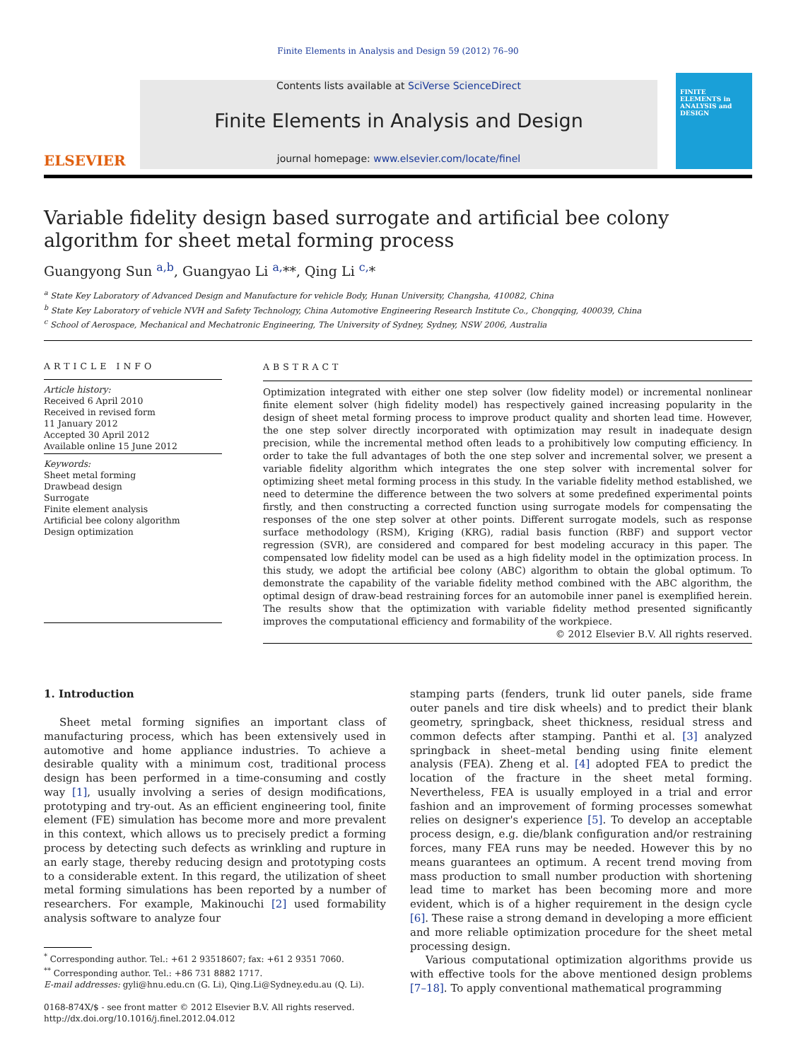Finite Elements in Analysis and Design 59 (2012) 76–90
ELSEVIER
Contents lists available at SciVerse ScienceDirect
Finite Elements in Analysis and Design
journal homepage: www.elsevier.com/locate/finel
FINITE ELEMENTS in ANALYSIS and DESIGN
Variable fidelity design based surrogate and artificial bee colony algorithm for sheet metal forming process
Guangyong Sun <sup>a,b</sup>, Guangyao Li <sup>a,</sup>**, Qing Li <sup>c,</sup>*
<sup>a</sup> State Key Laboratory of Advanced Design and Manufacture for vehicle Body, Hunan University, Changsha, 410082, China
<sup>b</sup> State Key Laboratory of vehicle NVH and Safety Technology, China Automotive Engineering Research Institute Co., Chongqing, 400039, China
<sup>c</sup> School of Aerospace, Mechanical and Mechatronic Engineering, The University of Sydney, Sydney, NSW 2006, Australia
ARTICLE INFO
Article history:
Received 6 April 2010
Received in revised form
11 January 2012
Accepted 30 April 2012
Available online 15 June 2012
Keywords:
Sheet metal forming
Drawbead design
Surrogate
Finite element analysis
Artificial bee colony algorithm
Design optimization
ABSTRACT
Optimization integrated with either one step solver (low fidelity model) or incremental nonlinear finite element solver (high fidelity model) has respectively gained increasing popularity in the design of sheet metal forming process to improve product quality and shorten lead time. However, the one step solver directly incorporated with optimization may result in inadequate design precision, while the incremental method often leads to a prohibitively low computing efficiency. In order to take the full advantages of both the one step solver and incremental solver, we present a variable fidelity algorithm which integrates the one step solver with incremental solver for optimizing sheet metal forming process in this study. In the variable fidelity method established, we need to determine the difference between the two solvers at some predefined experimental points firstly, and then constructing a corrected function using surrogate models for compensating the responses of the one step solver at other points. Different surrogate models, such as response surface methodology (RSM), Kriging (KRG), radial basis function (RBF) and support vector regression (SVR), are considered and compared for best modeling accuracy in this paper. The compensated low fidelity model can be used as a high fidelity model in the optimization process. In this study, we adopt the artificial bee colony (ABC) algorithm to obtain the global optimum. To demonstrate the capability of the variable fidelity method combined with the ABC algorithm, the optimal design of draw-bead restraining forces for an automobile inner panel is exemplified herein. The results show that the optimization with variable fidelity method presented significantly improves the computational efficiency and formability of the workpiece.
© 2012 Elsevier B.V. All rights reserved.
1. Introduction
Sheet metal forming signifies an important class of manufacturing process, which has been extensively used in automotive and home appliance industries. To achieve a desirable quality with a minimum cost, traditional process design has been performed in a time-consuming and costly way [1], usually involving a series of design modifications, prototyping and try-out. As an efficient engineering tool, finite element (FE) simulation has become more and more prevalent in this context, which allows us to precisely predict a forming process by detecting such defects as wrinkling and rupture in an early stage, thereby reducing design and prototyping costs to a considerable extent. In this regard, the utilization of sheet metal forming simulations has been reported by a number of researchers. For example, Makinouchi [2] used formability analysis software to analyze four
<sup>*</sup> Corresponding author. Tel.: +61 2 93518607; fax: +61 2 9351 7060.
<sup>**</sup> Corresponding author. Tel.: +86 731 8882 1717.
E-mail addresses: gyli@hnu.edu.cn (G. Li), Qing.Li@Sydney.edu.au (Q. Li).
0168-874X/$ - see front matter © 2012 Elsevier B.V. All rights reserved.
http://dx.doi.org/10.1016/j.finel.2012.04.012
stamping parts (fenders, trunk lid outer panels, side frame outer panels and tire disk wheels) and to predict their blank geometry, springback, sheet thickness, residual stress and common defects after stamping. Panthi et al. [3] analyzed springback in sheet–metal bending using finite element analysis (FEA). Zheng et al. [4] adopted FEA to predict the location of the fracture in the sheet metal forming. Nevertheless, FEA is usually employed in a trial and error fashion and an improvement of forming processes somewhat relies on designer's experience [5]. To develop an acceptable process design, e.g. die/blank configuration and/or restraining forces, many FEA runs may be needed. However this by no means guarantees an optimum. A recent trend moving from mass production to small number production with shortening lead time to market has been becoming more and more evident, which is of a higher requirement in the design cycle [6]. These raise a strong demand in developing a more efficient and more reliable optimization procedure for the sheet metal processing design.
Various computational optimization algorithms provide us with effective tools for the above mentioned design problems [7–18]. To apply conventional mathematical programming